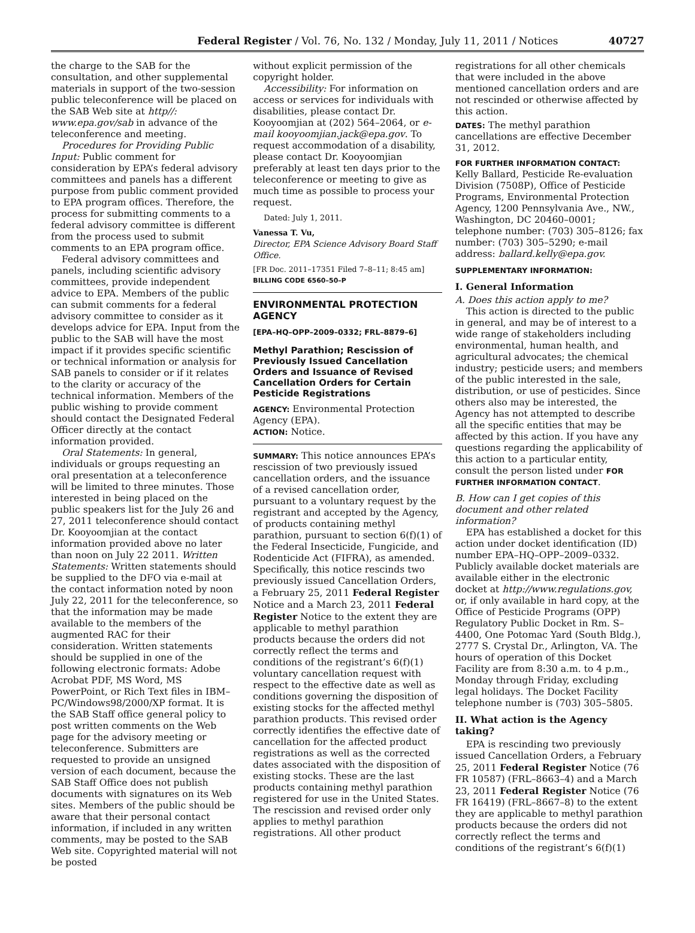Federal Register / Vol. 76, No. 132 / Monday, July 11, 2011 / Notices 40727
the charge to the SAB for the consultation, and other supplemental materials in support of the two-session public teleconference will be placed on the SAB Web site at http//: www.epa.gov/sab in advance of the teleconference and meeting.
Procedures for Providing Public Input: Public comment for consideration by EPA’s federal advisory committees and panels has a different purpose from public comment provided to EPA program offices. Therefore, the process for submitting comments to a federal advisory committee is different from the process used to submit comments to an EPA program office.
Federal advisory committees and panels, including scientific advisory committees, provide independent advice to EPA. Members of the public can submit comments for a federal advisory committee to consider as it develops advice for EPA. Input from the public to the SAB will have the most impact if it provides specific scientific or technical information or analysis for SAB panels to consider or if it relates to the clarity or accuracy of the technical information. Members of the public wishing to provide comment should contact the Designated Federal Officer directly at the contact information provided.
Oral Statements: In general, individuals or groups requesting an oral presentation at a teleconference will be limited to three minutes. Those interested in being placed on the public speakers list for the July 26 and 27, 2011 teleconference should contact Dr. Kooyoomjian at the contact information provided above no later than noon on July 22 2011. Written Statements: Written statements should be supplied to the DFO via e-mail at the contact information noted by noon July 22, 2011 for the teleconference, so that the information may be made available to the members of the augmented RAC for their consideration. Written statements should be supplied in one of the following electronic formats: Adobe Acrobat PDF, MS Word, MS PowerPoint, or Rich Text files in IBM–PC/Windows98/2000/XP format. It is the SAB Staff office general policy to post written comments on the Web page for the advisory meeting or teleconference. Submitters are requested to provide an unsigned version of each document, because the SAB Staff Office does not publish documents with signatures on its Web sites. Members of the public should be aware that their personal contact information, if included in any written comments, may be posted to the SAB Web site. Copyrighted material will not be posted
without explicit permission of the copyright holder.
Accessibility: For information on access or services for individuals with disabilities, please contact Dr. Kooyoomjian at (202) 564–2064, or e-mail kooyoomjian.jack@epa.gov. To request accommodation of a disability, please contact Dr. Kooyoomjian preferably at least ten days prior to the teleconference or meeting to give as much time as possible to process your request.
Dated: July 1, 2011.
Vanessa T. Vu,
Director, EPA Science Advisory Board Staff Office.
[FR Doc. 2011–17351 Filed 7–8–11; 8:45 am]
BILLING CODE 6560–50–P
ENVIRONMENTAL PROTECTION AGENCY
[EPA–HQ–OPP–2009–0332; FRL–8879–6]
Methyl Parathion; Rescission of Previously Issued Cancellation Orders and Issuance of Revised Cancellation Orders for Certain Pesticide Registrations
AGENCY: Environmental Protection Agency (EPA).
ACTION: Notice.
SUMMARY: This notice announces EPA’s rescission of two previously issued cancellation orders, and the issuance of a revised cancellation order, pursuant to a voluntary request by the registrant and accepted by the Agency, of products containing methyl parathion, pursuant to section 6(f)(1) of the Federal Insecticide, Fungicide, and Rodenticide Act (FIFRA), as amended. Specifically, this notice rescinds two previously issued Cancellation Orders, a February 25, 2011 Federal Register Notice and a March 23, 2011 Federal Register Notice to the extent they are applicable to methyl parathion products because the orders did not correctly reflect the terms and conditions of the registrant’s 6(f)(1) voluntary cancellation request with respect to the effective date as well as conditions governing the disposition of existing stocks for the affected methyl parathion products. This revised order correctly identifies the effective date of cancellation for the affected product registrations as well as the corrected dates associated with the disposition of existing stocks. These are the last products containing methyl parathion registered for use in the United States. The rescission and revised order only applies to methyl parathion registrations. All other product
registrations for all other chemicals that were included in the above mentioned cancellation orders and are not rescinded or otherwise affected by this action.
DATES: The methyl parathion cancellations are effective December 31, 2012.
FOR FURTHER INFORMATION CONTACT:
Kelly Ballard, Pesticide Re-evaluation Division (7508P), Office of Pesticide Programs, Environmental Protection Agency, 1200 Pennsylvania Ave., NW., Washington, DC 20460–0001; telephone number: (703) 305–8126; fax number: (703) 305–5290; e-mail address: ballard.kelly@epa.gov.
SUPPLEMENTARY INFORMATION:
I. General Information
A. Does this action apply to me?
This action is directed to the public in general, and may be of interest to a wide range of stakeholders including environmental, human health, and agricultural advocates; the chemical industry; pesticide users; and members of the public interested in the sale, distribution, or use of pesticides. Since others also may be interested, the Agency has not attempted to describe all the specific entities that may be affected by this action. If you have any questions regarding the applicability of this action to a particular entity, consult the person listed under FOR FURTHER INFORMATION CONTACT.
B. How can I get copies of this document and other related information?
EPA has established a docket for this action under docket identification (ID) number EPA–HQ–OPP–2009–0332. Publicly available docket materials are available either in the electronic docket at http://www.regulations.gov, or, if only available in hard copy, at the Office of Pesticide Programs (OPP) Regulatory Public Docket in Rm. S–4400, One Potomac Yard (South Bldg.), 2777 S. Crystal Dr., Arlington, VA. The hours of operation of this Docket Facility are from 8:30 a.m. to 4 p.m., Monday through Friday, excluding legal holidays. The Docket Facility telephone number is (703) 305–5805.
II. What action is the Agency taking?
EPA is rescinding two previously issued Cancellation Orders, a February 25, 2011 Federal Register Notice (76 FR 10587) (FRL–8663–4) and a March 23, 2011 Federal Register Notice (76 FR 16419) (FRL–8667–8) to the extent they are applicable to methyl parathion products because the orders did not correctly reflect the terms and conditions of the registrant’s 6(f)(1)